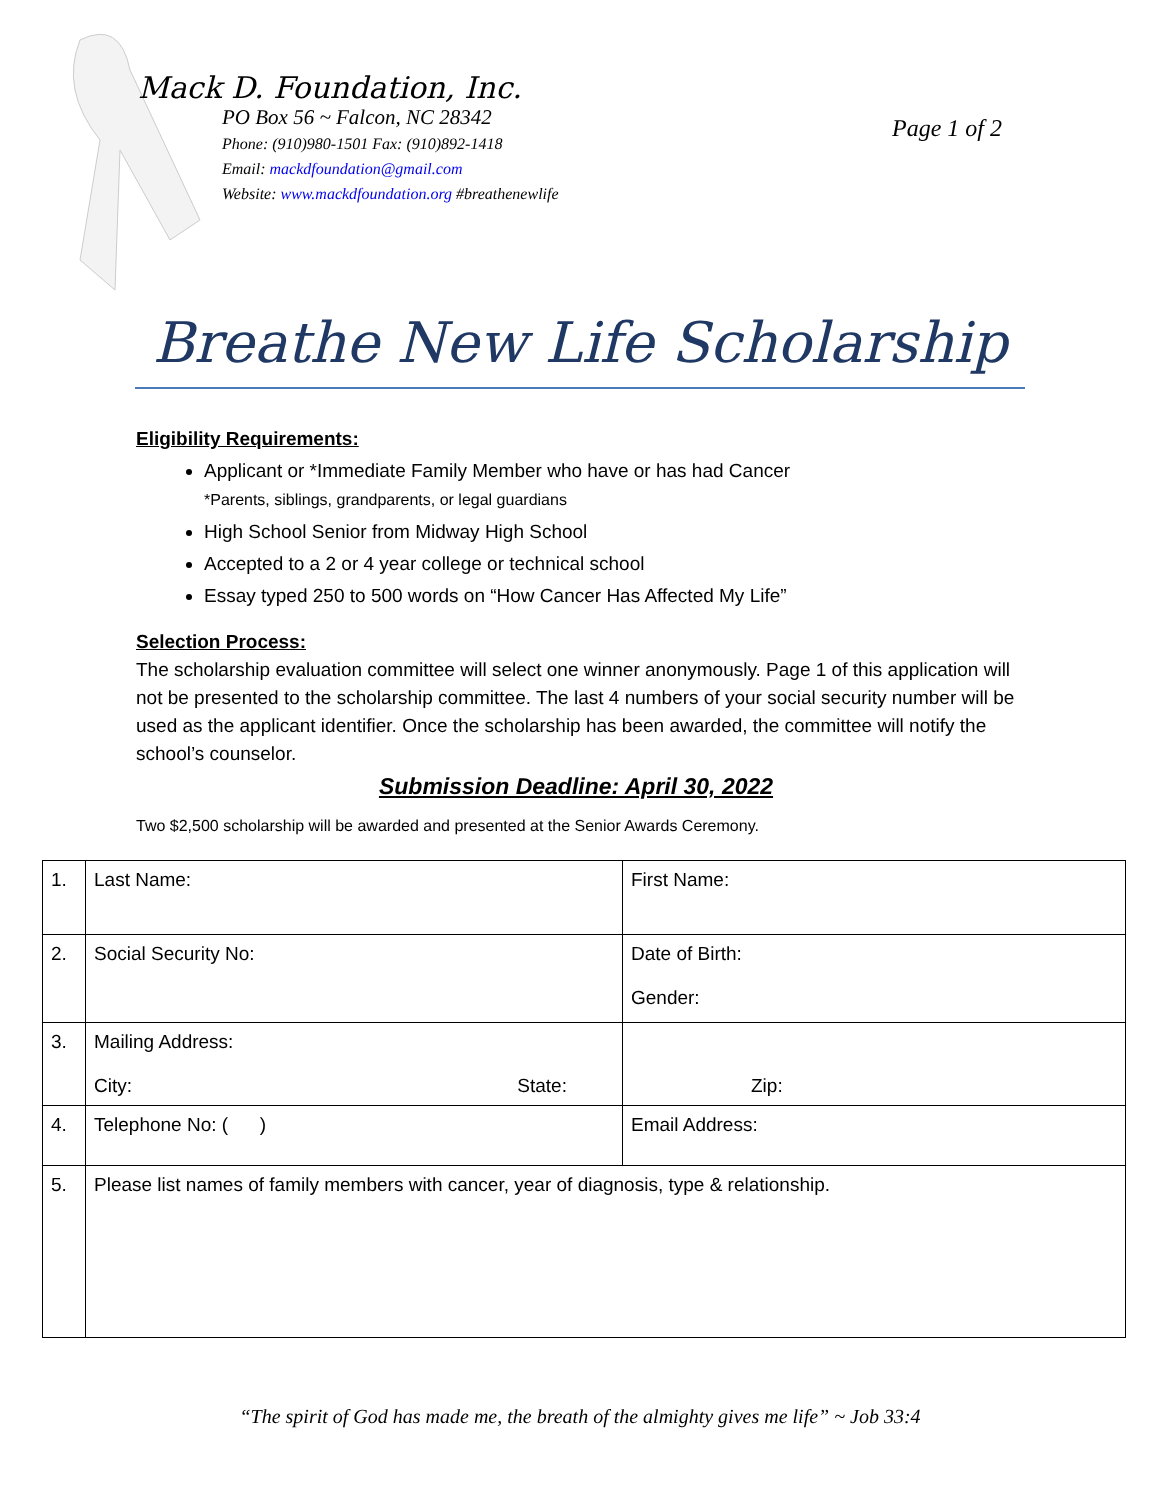Mack D. Foundation, Inc.
PO Box 56 ~ Falcon, NC 28342
Phone: (910)980-1501 Fax: (910)892-1418
Email: mackdfoundation@gmail.com
Website: www.mackdfoundation.org #breathenewlife
Page 1 of 2
Breathe New Life Scholarship
Eligibility Requirements:
Applicant or *Immediate Family Member who have or has had Cancer
*Parents, siblings, grandparents, or legal guardians
High School Senior from Midway High School
Accepted to a 2 or 4 year college or technical school
Essay typed 250 to 500 words on “How Cancer Has Affected My Life”
Selection Process:
The scholarship evaluation committee will select one winner anonymously. Page 1 of this application will not be presented to the scholarship committee. The last 4 numbers of your social security number will be used as the applicant identifier. Once the scholarship has been awarded, the committee will notify the school’s counselor.
Submission Deadline: April 30, 2022
Two $2,500 scholarship will be awarded and presented at the Senior Awards Ceremony.
| 1. | Last Name: | First Name: |
| 2. | Social Security No: | Date of Birth: Gender: |
| 3. | Mailing Address: City: State: | Zip: |
| 4. | Telephone No: ( ) | Email Address: |
| 5. | Please list names of family members with cancer, year of diagnosis, type & relationship. | |
“The spirit of God has made me, the breath of the almighty gives me life” ~ Job 33:4